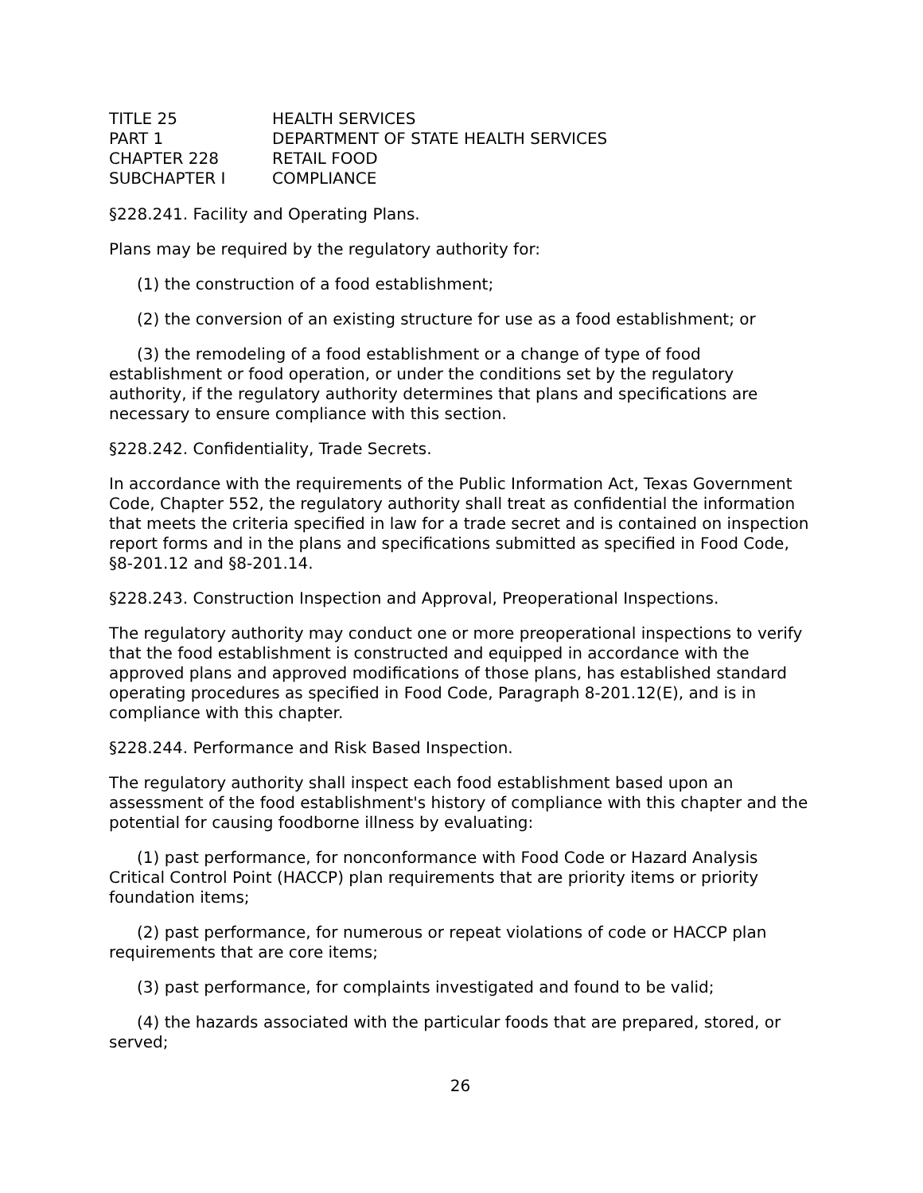| TITLE 25 | HEALTH SERVICES |
| PART 1 | DEPARTMENT OF STATE HEALTH SERVICES |
| CHAPTER 228 | RETAIL FOOD |
| SUBCHAPTER I | COMPLIANCE |
§228.241. Facility and Operating Plans.
Plans may be required by the regulatory authority for:
(1) the construction of a food establishment;
(2) the conversion of an existing structure for use as a food establishment; or
(3) the remodeling of a food establishment or a change of type of food establishment or food operation, or under the conditions set by the regulatory authority, if the regulatory authority determines that plans and specifications are necessary to ensure compliance with this section.
§228.242. Confidentiality, Trade Secrets.
In accordance with the requirements of the Public Information Act, Texas Government Code, Chapter 552, the regulatory authority shall treat as confidential the information that meets the criteria specified in law for a trade secret and is contained on inspection report forms and in the plans and specifications submitted as specified in Food Code, §8-201.12 and §8-201.14.
§228.243. Construction Inspection and Approval, Preoperational Inspections.
The regulatory authority may conduct one or more preoperational inspections to verify that the food establishment is constructed and equipped in accordance with the approved plans and approved modifications of those plans, has established standard operating procedures as specified in Food Code, Paragraph 8-201.12(E), and is in compliance with this chapter.
§228.244. Performance and Risk Based Inspection.
The regulatory authority shall inspect each food establishment based upon an assessment of the food establishment's history of compliance with this chapter and the potential for causing foodborne illness by evaluating:
(1) past performance, for nonconformance with Food Code or Hazard Analysis Critical Control Point (HACCP) plan requirements that are priority items or priority foundation items;
(2) past performance, for numerous or repeat violations of code or HACCP plan requirements that are core items;
(3) past performance, for complaints investigated and found to be valid;
(4) the hazards associated with the particular foods that are prepared, stored, or served;
26